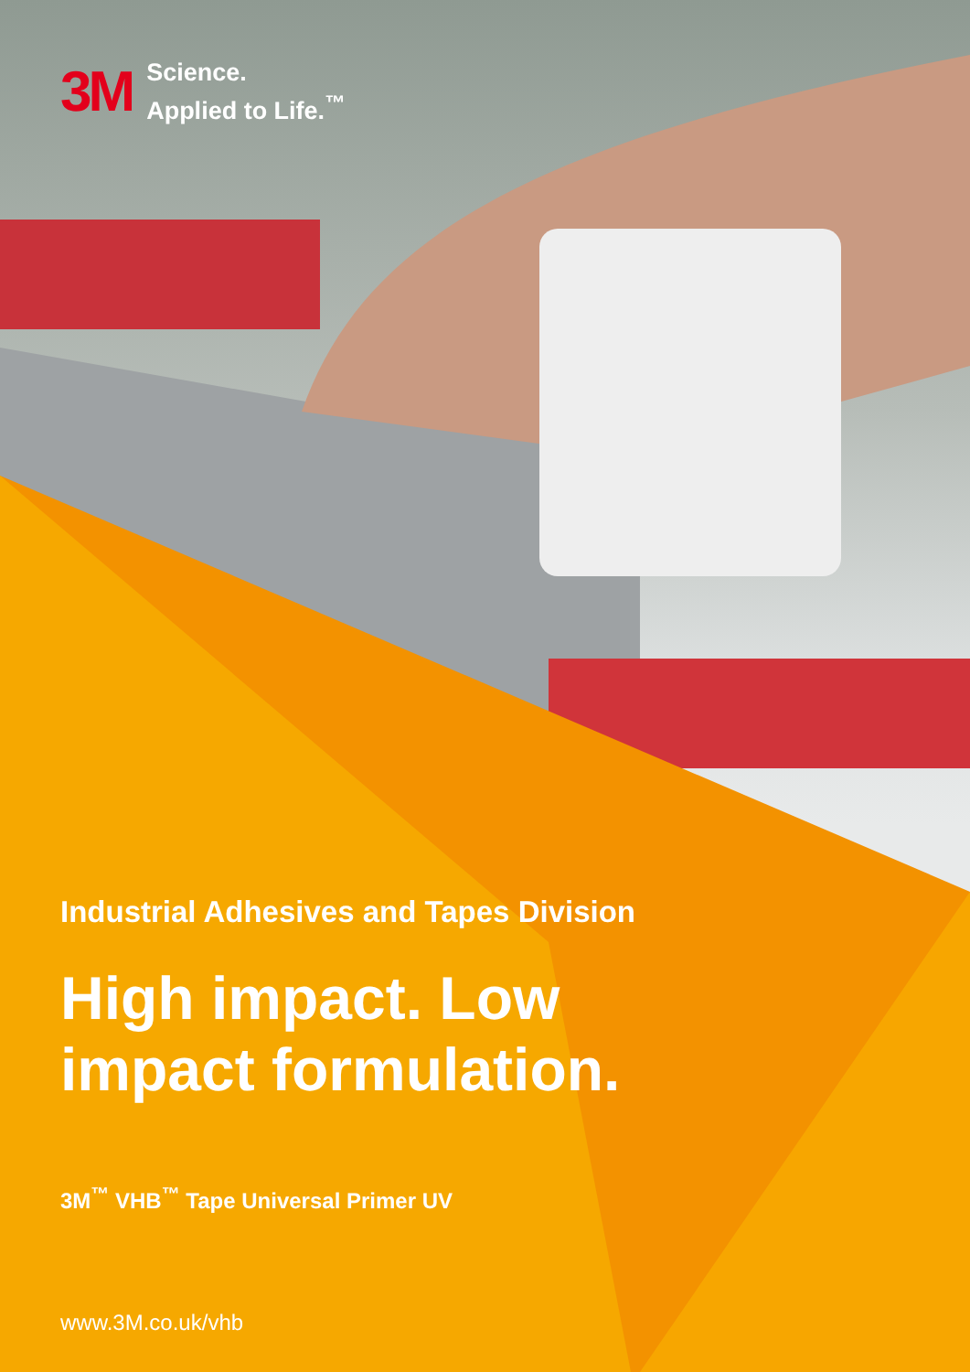3M Science.
Applied to Life.<sup>™</sup>
Industrial Adhesives and Tapes Division
High impact. Low
impact formulation.
3M<sup>™</sup> VHB<sup>™</sup> Tape Universal Primer UV
www.3M.co.uk/vhb